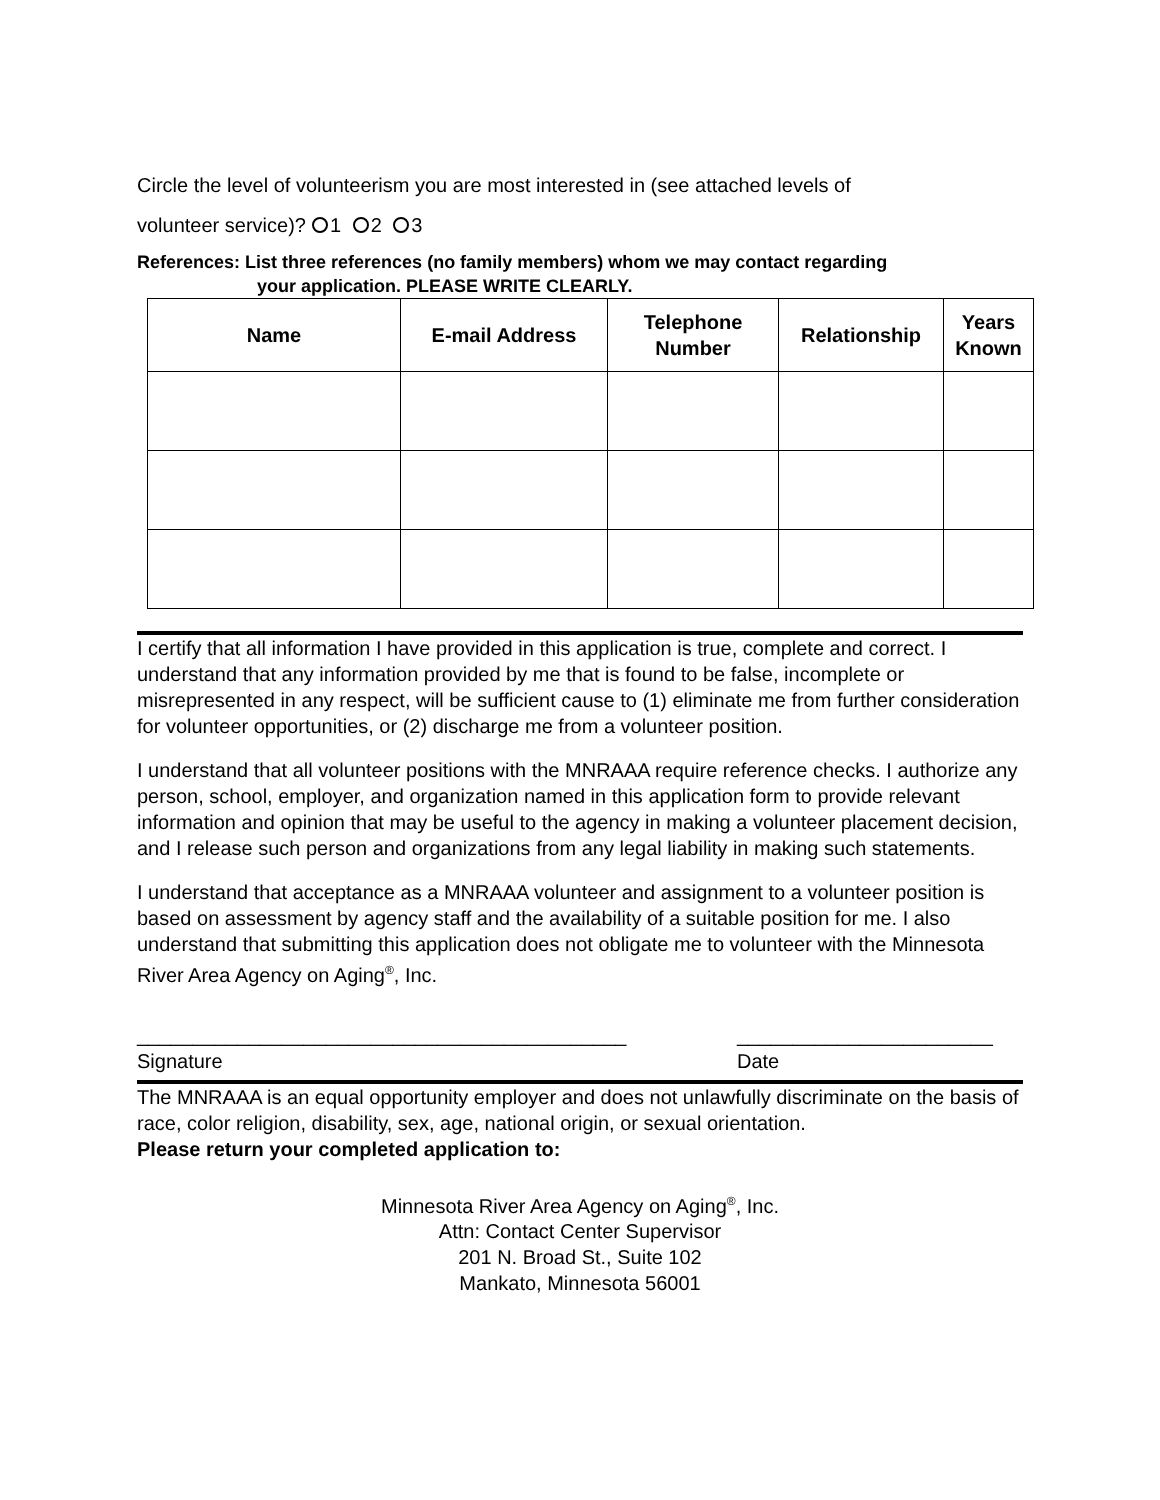Circle the level of volunteerism you are most interested in (see attached levels of
volunteer service)? 1 2 3
References: List three references (no family members) whom we may contact regarding
your application. PLEASE WRITE CLEARLY.
| Name | E-mail Address | Telephone Number | Relationship | Years Known |
| --- | --- | --- | --- | --- |
I certify that all information I have provided in this application is true, complete and correct. I understand that any information provided by me that is found to be false, incomplete or misrepresented in any respect, will be sufficient cause to (1) eliminate me from further consideration for volunteer opportunities, or (2) discharge me from a volunteer position.
I understand that all volunteer positions with the MNRAAA require reference checks. I authorize any person, school, employer, and organization named in this application form to provide relevant information and opinion that may be useful to the agency in making a volunteer placement decision, and I release such person and organizations from any legal liability in making such statements.
I understand that acceptance as a MNRAAA volunteer and assignment to a volunteer position is based on assessment by agency staff and the availability of a suitable position for me. I also understand that submitting this application does not obligate me to volunteer with the Minnesota River Area Agency on Aging<sup>®</sup>, Inc.
____________________________________________
Signature
_______________________
Date
The MNRAAA is an equal opportunity employer and does not unlawfully discriminate on the basis of race, color religion, disability, sex, age, national origin, or sexual orientation.
Please return your completed application to:
Minnesota River Area Agency on Aging<sup>®</sup>, Inc.
Attn: Contact Center Supervisor
201 N. Broad St., Suite 102
Mankato, Minnesota 56001